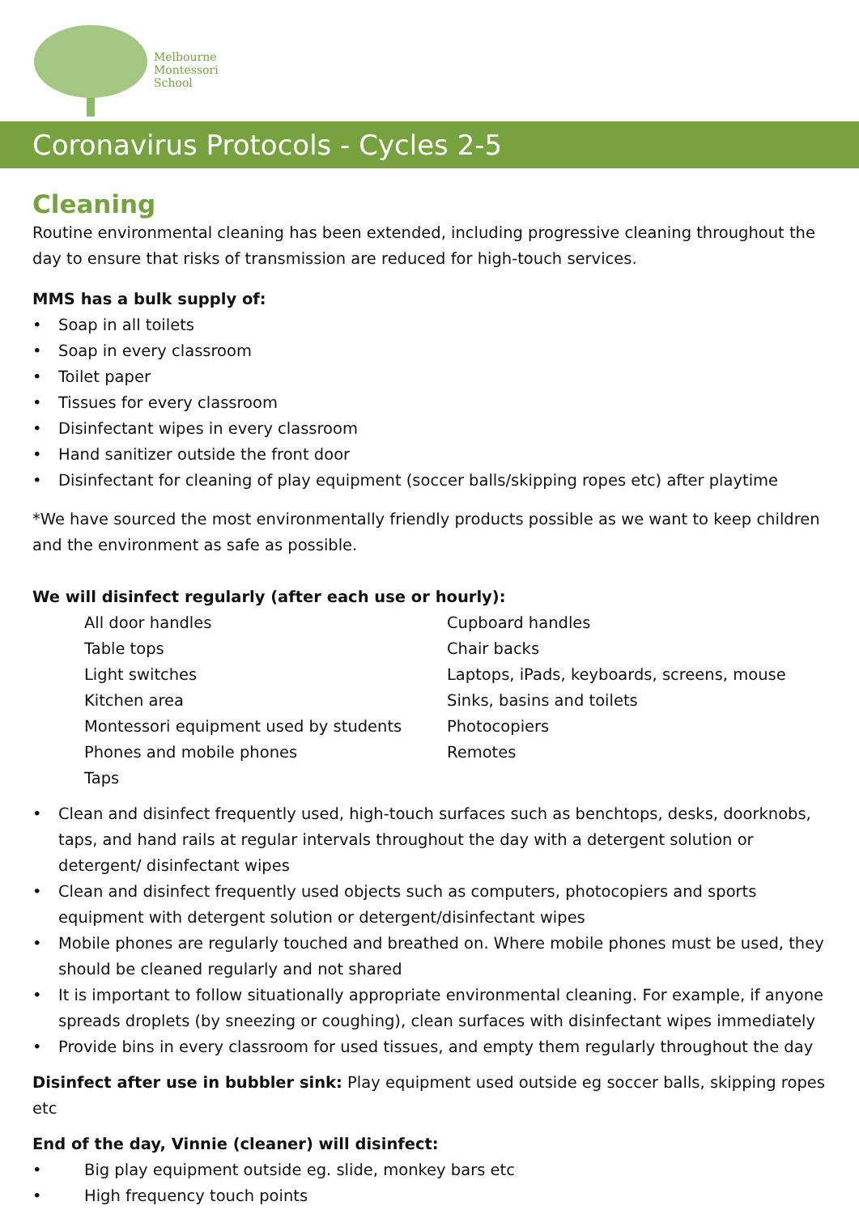Melbourne
Montessori
School
Coronavirus Protocols - Cycles 2-5
Cleaning
Routine environmental cleaning has been extended, including progressive cleaning throughout the day to ensure that risks of transmission are reduced for high-touch services.
MMS has a bulk supply of:
• Soap in all toilets
• Soap in every classroom
• Toilet paper
• Tissues for every classroom
• Disinfectant wipes in every classroom
• Hand sanitizer outside the front door
• Disinfectant for cleaning of play equipment (soccer balls/skipping ropes etc) after playtime
*We have sourced the most environmentally friendly products possible as we want to keep children and the environment as safe as possible.
We will disinfect regularly (after each use or hourly):
All door handles
Cupboard handles
Table tops
Chair backs
Light switches
Laptops, iPads, keyboards, screens, mouse
Kitchen area
Sinks, basins and toilets
Montessori equipment used by students
Photocopiers
Phones and mobile phones
Remotes
Taps
• Clean and disinfect frequently used, high-touch surfaces such as benchtops, desks, doorknobs, taps, and hand rails at regular intervals throughout the day with a detergent solution or detergent/ disinfectant wipes
• Clean and disinfect frequently used objects such as computers, photocopiers and sports equipment with detergent solution or detergent/disinfectant wipes
• Mobile phones are regularly touched and breathed on. Where mobile phones must be used, they should be cleaned regularly and not shared
• It is important to follow situationally appropriate environmental cleaning. For example, if anyone spreads droplets (by sneezing or coughing), clean surfaces with disinfectant wipes immediately
• Provide bins in every classroom for used tissues, and empty them regularly throughout the day
Disinfect after use in bubbler sink: Play equipment used outside eg soccer balls, skipping ropes etc
End of the day, Vinnie (cleaner) will disinfect:
• Big play equipment outside eg. slide, monkey bars etc
• High frequency touch points